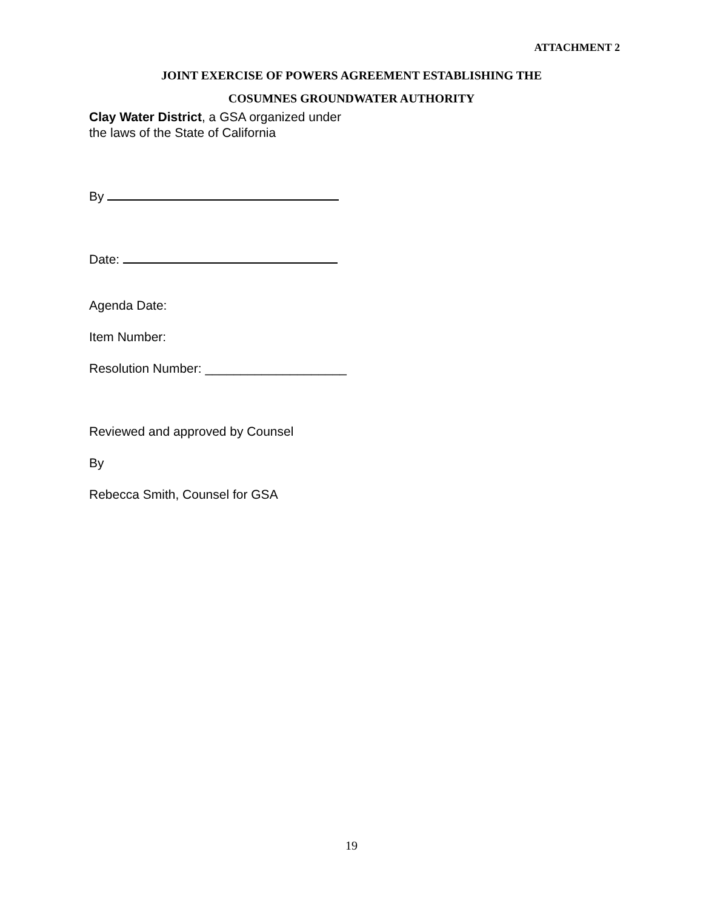ATTACHMENT 2
JOINT EXERCISE OF POWERS AGREEMENT ESTABLISHING THE
COSUMNES GROUNDWATER AUTHORITY
Clay Water District, a GSA organized under
the laws of the State of California
By
Date:
Agenda Date:
Item Number:
Resolution Number: ____________________
Reviewed and approved by Counsel
By
Rebecca Smith, Counsel for GSA
19